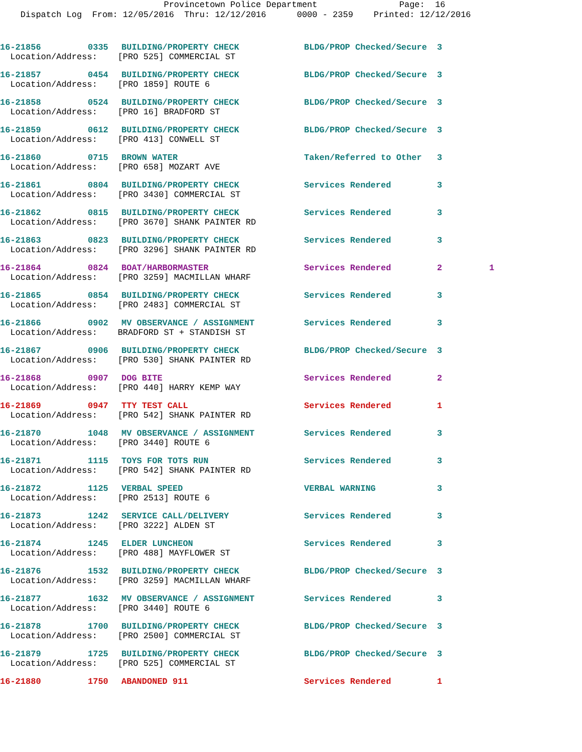Provincetown Police Department Page: 16 Dispatch Log From: 12/05/2016 Thru: 12/12/2016 0000 - 2359 Printed: 12/12/2016
| 16-21856 | 0335 | BUILDING/PROPERTY CHECK | BLDG/PROP Checked/Secure | 3 | |
| Location/Address: [PRO 525] COMMERCIAL ST | | | | | |
| 16-21857 | 0454 | BUILDING/PROPERTY CHECK | BLDG/PROP Checked/Secure | 3 | |
| Location/Address: [PRO 1859] ROUTE 6 | | | | | |
| 16-21858 | 0524 | BUILDING/PROPERTY CHECK | BLDG/PROP Checked/Secure | 3 | |
| Location/Address: [PRO 16] BRADFORD ST | | | | | |
| 16-21859 | 0612 | BUILDING/PROPERTY CHECK | BLDG/PROP Checked/Secure | 3 | |
| Location/Address: [PRO 413] CONWELL ST | | | | | |
| 16-21860 | 0715 | BROWN WATER | Taken/Referred to Other | 3 | |
| Location/Address: [PRO 658] MOZART AVE | | | | | |
| 16-21861 | 0804 | BUILDING/PROPERTY CHECK | Services Rendered | 3 | |
| Location/Address: [PRO 3430] COMMERCIAL ST | | | | | |
| 16-21862 | 0815 | BUILDING/PROPERTY CHECK | Services Rendered | 3 | |
| Location/Address: [PRO 3670] SHANK PAINTER RD | | | | | |
| 16-21863 | 0823 | BUILDING/PROPERTY CHECK | Services Rendered | 3 | |
| Location/Address: [PRO 3296] SHANK PAINTER RD | | | | | |
| 16-21864 | 0824 | BOAT/HARBORMASTER | Services Rendered | 2 | 1 |
| Location/Address: [PRO 3259] MACMILLAN WHARF | | | | | |
| 16-21865 | 0854 | BUILDING/PROPERTY CHECK | Services Rendered | 3 | |
| Location/Address: [PRO 2483] COMMERCIAL ST | | | | | |
| 16-21866 | 0902 | MV OBSERVANCE / ASSIGNMENT | Services Rendered | 3 | |
| Location/Address: BRADFORD ST + STANDISH ST | | | | | |
| 16-21867 | 0906 | BUILDING/PROPERTY CHECK | BLDG/PROP Checked/Secure | 3 | |
| Location/Address: [PRO 530] SHANK PAINTER RD | | | | | |
| 16-21868 | 0907 | DOG BITE | Services Rendered | 2 | |
| Location/Address: [PRO 440] HARRY KEMP WAY | | | | | |
| 16-21869 | 0947 | TTY TEST CALL | Services Rendered | 1 | |
| Location/Address: [PRO 542] SHANK PAINTER RD | | | | | |
| 16-21870 | 1048 | MV OBSERVANCE / ASSIGNMENT | Services Rendered | 3 | |
| Location/Address: [PRO 3440] ROUTE 6 | | | | | |
| 16-21871 | 1115 | TOYS FOR TOTS RUN | Services Rendered | 3 | |
| Location/Address: [PRO 542] SHANK PAINTER RD | | | | | |
| 16-21872 | 1125 | VERBAL SPEED | VERBAL WARNING | 3 | |
| Location/Address: [PRO 2513] ROUTE 6 | | | | | |
| 16-21873 | 1242 | SERVICE CALL/DELIVERY | Services Rendered | 3 | |
| Location/Address: [PRO 3222] ALDEN ST | | | | | |
| 16-21874 | 1245 | ELDER LUNCHEON | Services Rendered | 3 | |
| Location/Address: [PRO 488] MAYFLOWER ST | | | | | |
| 16-21876 | 1532 | BUILDING/PROPERTY CHECK | BLDG/PROP Checked/Secure | 3 | |
| Location/Address: [PRO 3259] MACMILLAN WHARF | | | | | |
| 16-21877 | 1632 | MV OBSERVANCE / ASSIGNMENT | Services Rendered | 3 | |
| Location/Address: [PRO 3440] ROUTE 6 | | | | | |
| 16-21878 | 1700 | BUILDING/PROPERTY CHECK | BLDG/PROP Checked/Secure | 3 | |
| Location/Address: [PRO 2500] COMMERCIAL ST | | | | | |
| 16-21879 | 1725 | BUILDING/PROPERTY CHECK | BLDG/PROP Checked/Secure | 3 | |
| Location/Address: [PRO 525] COMMERCIAL ST | | | | | |
| 16-21880 | 1750 | ABANDONED 911 | Services Rendered | 1 | |